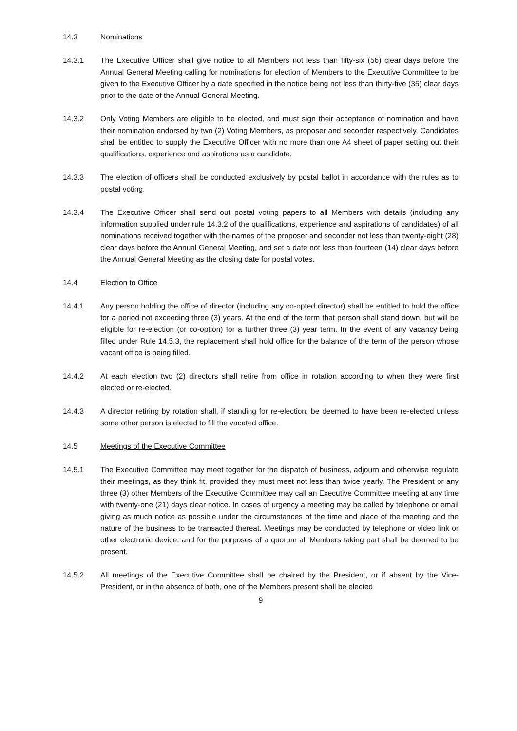14.3 Nominations
14.3.1 The Executive Officer shall give notice to all Members not less than fifty-six (56) clear days before the Annual General Meeting calling for nominations for election of Members to the Executive Committee to be given to the Executive Officer by a date specified in the notice being not less than thirty-five (35) clear days prior to the date of the Annual General Meeting.
14.3.2 Only Voting Members are eligible to be elected, and must sign their acceptance of nomination and have their nomination endorsed by two (2) Voting Members, as proposer and seconder respectively. Candidates shall be entitled to supply the Executive Officer with no more than one A4 sheet of paper setting out their qualifications, experience and aspirations as a candidate.
14.3.3 The election of officers shall be conducted exclusively by postal ballot in accordance with the rules as to postal voting.
14.3.4 The Executive Officer shall send out postal voting papers to all Members with details (including any information supplied under rule 14.3.2 of the qualifications, experience and aspirations of candidates) of all nominations received together with the names of the proposer and seconder not less than twenty-eight (28) clear days before the Annual General Meeting, and set a date not less than fourteen (14) clear days before the Annual General Meeting as the closing date for postal votes.
14.4 Election to Office
14.4.1 Any person holding the office of director (including any co-opted director) shall be entitled to hold the office for a period not exceeding three (3) years. At the end of the term that person shall stand down, but will be eligible for re-election (or co-option) for a further three (3) year term. In the event of any vacancy being filled under Rule 14.5.3, the replacement shall hold office for the balance of the term of the person whose vacant office is being filled.
14.4.2 At each election two (2) directors shall retire from office in rotation according to when they were first elected or re-elected.
14.4.3 A director retiring by rotation shall, if standing for re-election, be deemed to have been re-elected unless some other person is elected to fill the vacated office.
14.5 Meetings of the Executive Committee
14.5.1 The Executive Committee may meet together for the dispatch of business, adjourn and otherwise regulate their meetings, as they think fit, provided they must meet not less than twice yearly. The President or any three (3) other Members of the Executive Committee may call an Executive Committee meeting at any time with twenty-one (21) days clear notice. In cases of urgency a meeting may be called by telephone or email giving as much notice as possible under the circumstances of the time and place of the meeting and the nature of the business to be transacted thereat. Meetings may be conducted by telephone or video link or other electronic device, and for the purposes of a quorum all Members taking part shall be deemed to be present.
14.5.2 All meetings of the Executive Committee shall be chaired by the President, or if absent by the Vice-President, or in the absence of both, one of the Members present shall be elected
9